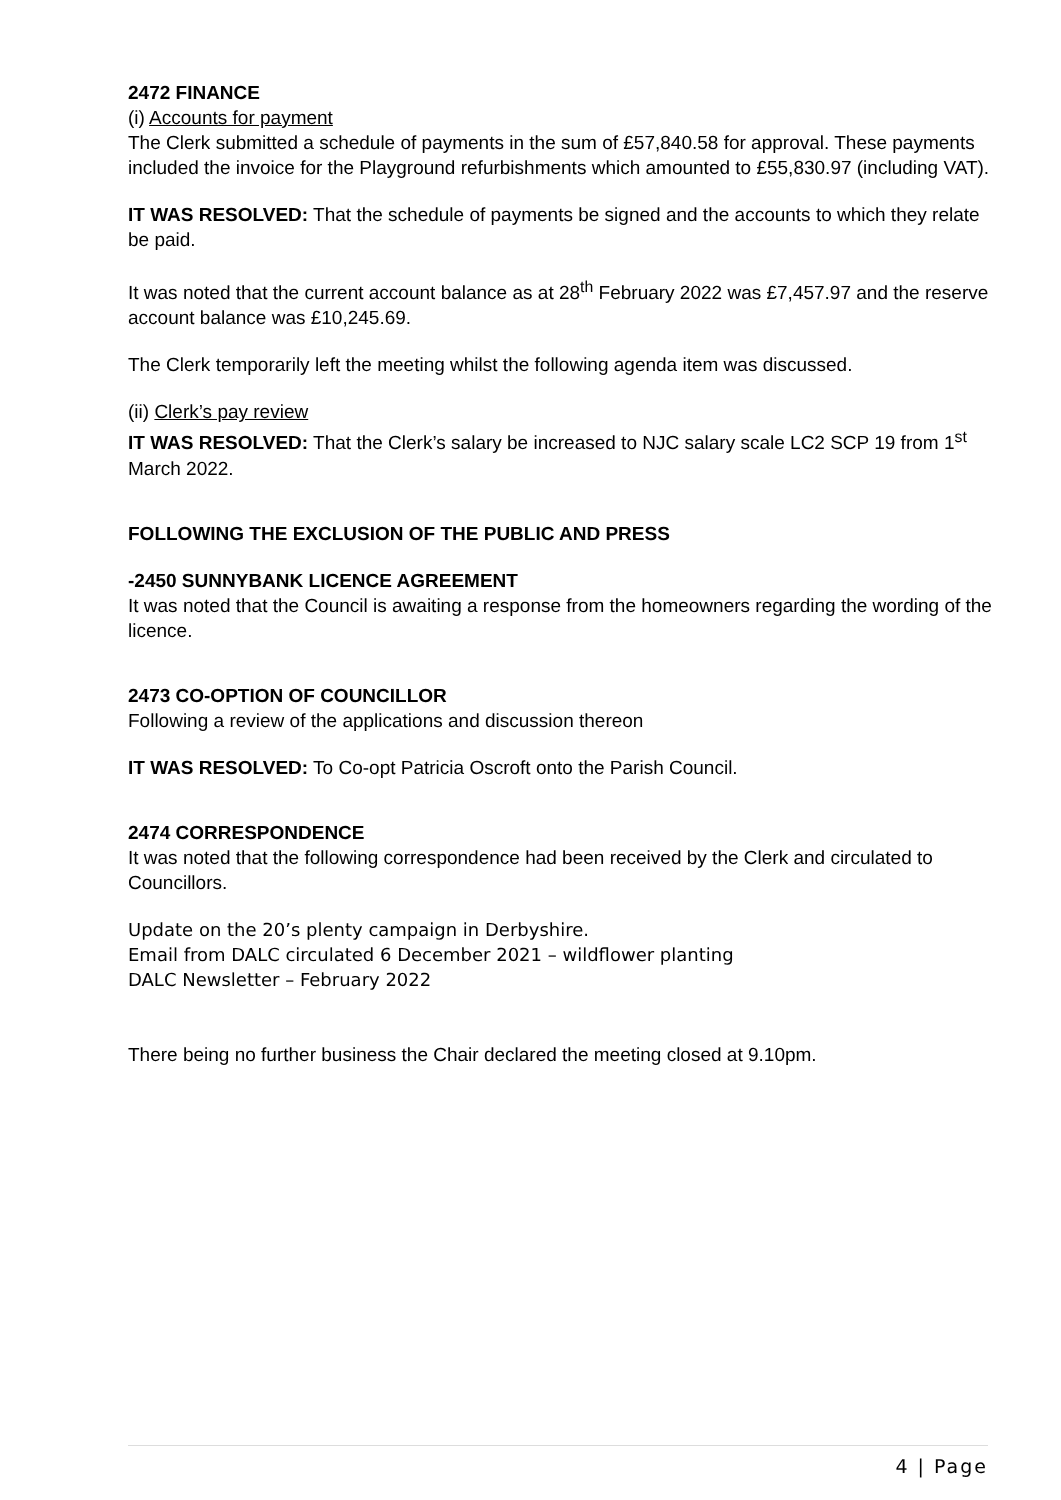2472 FINANCE
(i) Accounts for payment
The Clerk submitted a schedule of payments in the sum of £57,840.58 for approval. These payments included the invoice for the Playground refurbishments which amounted to £55,830.97 (including VAT).
IT WAS RESOLVED: That the schedule of payments be signed and the accounts to which they relate be paid.
It was noted that the current account balance as at 28<sup>th</sup> February 2022 was £7,457.97 and the reserve account balance was £10,245.69.
The Clerk temporarily left the meeting whilst the following agenda item was discussed.
(ii) Clerk’s pay review
IT WAS RESOLVED: That the Clerk’s salary be increased to NJC salary scale LC2 SCP 19 from 1<sup>st</sup> March 2022.
FOLLOWING THE EXCLUSION OF THE PUBLIC AND PRESS
-2450 SUNNYBANK LICENCE AGREEMENT
It was noted that the Council is awaiting a response from the homeowners regarding the wording of the licence.
2473 CO-OPTION OF COUNCILLOR
Following a review of the applications and discussion thereon
IT WAS RESOLVED: To Co-opt Patricia Oscroft onto the Parish Council.
2474 CORRESPONDENCE
It was noted that the following correspondence had been received by the Clerk and circulated to Councillors.
Update on the 20’s plenty campaign in Derbyshire.
Email from DALC circulated 6 December 2021 – wildflower planting
DALC Newsletter – February 2022
There being no further business the Chair declared the meeting closed at 9.10pm.
4 | Page